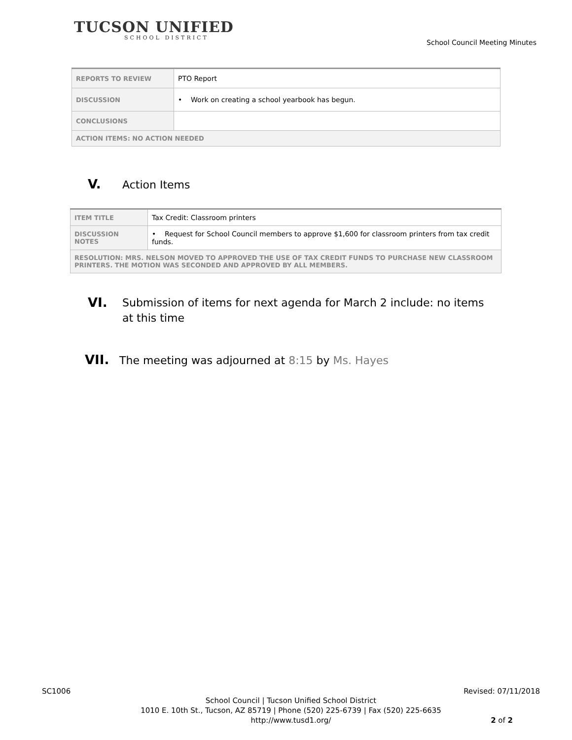TUCSON UNIFIED
SCHOOL DISTRICT
School Council Meeting Minutes
| REPORTS TO REVIEW | PTO Report |
| DISCUSSION | • Work on creating a school yearbook has begun. |
| CONCLUSIONS | |
| ACTION ITEMS: NO ACTION NEEDED | |
V. Action Items
| ITEM TITLE | Tax Credit: Classroom printers |
| DISCUSSION NOTES | • Request for School Council members to approve $1,600 for classroom printers from tax credit funds. |
| RESOLUTION: MRS. NELSON MOVED TO APPROVED THE USE OF TAX CREDIT FUNDS TO PURCHASE NEW CLASSROOM PRINTERS. THE MOTION WAS SECONDED AND APPROVED BY ALL MEMBERS. | |
VI. Submission of items for next agenda for March 2 include: no items at this time
VII. The meeting was adjourned at 8:15 by Ms. Hayes
SC1006 Revised: 07/11/2018
School Council | Tucson Unified School District
1010 E. 10th St., Tucson, AZ 85719 | Phone (520) 225-6739 | Fax (520) 225-6635
http://www.tusd1.org/ 2 of 2